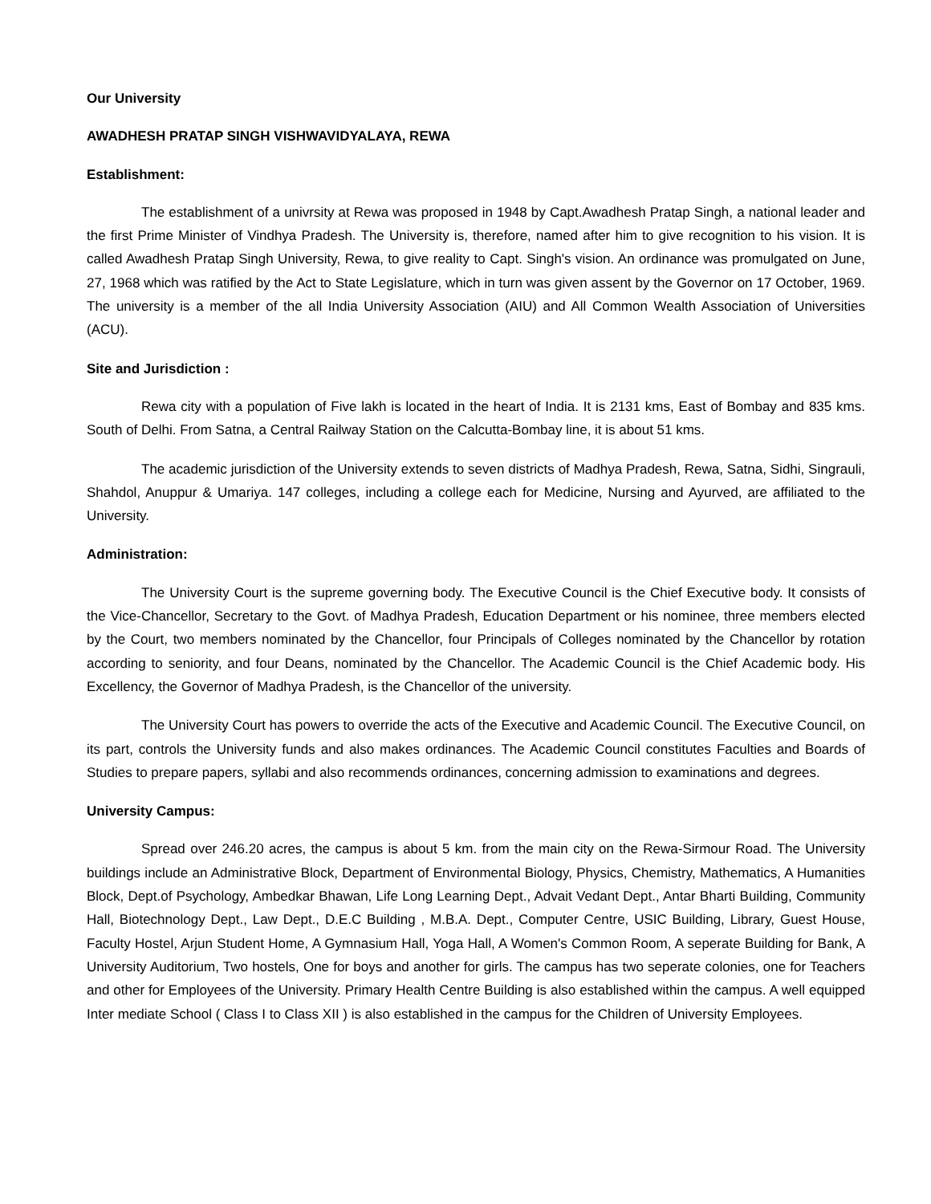Our University
AWADHESH PRATAP SINGH VISHWAVIDYALAYA, REWA
Establishment:
The establishment of a univrsity at Rewa was proposed in 1948 by Capt.Awadhesh Pratap Singh, a national leader and the first Prime Minister of Vindhya Pradesh. The University is, therefore, named after him to give recognition to his vision. It is called Awadhesh Pratap Singh University, Rewa, to give reality to Capt. Singh's vision. An ordinance was promulgated on June, 27, 1968 which was ratified by the Act to State Legislature, which in turn was given assent by the Governor on 17 October, 1969. The university is a member of the all India University Association (AIU) and All Common Wealth Association of Universities (ACU).
Site and Jurisdiction :
Rewa city with a population of Five lakh is located in the heart of India. It is 2131 kms, East of Bombay and 835 kms. South of Delhi. From Satna, a Central Railway Station on the Calcutta-Bombay line, it is about 51 kms.
The academic jurisdiction of the University extends to seven districts of Madhya Pradesh, Rewa, Satna, Sidhi, Singrauli, Shahdol, Anuppur & Umariya. 147 colleges, including a college each for Medicine, Nursing and Ayurved, are affiliated to the University.
Administration:
The University Court is the supreme governing body. The Executive Council is the Chief Executive body. It consists of the Vice-Chancellor, Secretary to the Govt. of Madhya Pradesh, Education Department or his nominee, three members elected by the Court, two members nominated by the Chancellor, four Principals of Colleges nominated by the Chancellor by rotation according to seniority, and four Deans, nominated by the Chancellor. The Academic Council is the Chief Academic body. His Excellency, the Governor of Madhya Pradesh, is the Chancellor of the university.
The University Court has powers to override the acts of the Executive and Academic Council. The Executive Council, on its part, controls the University funds and also makes ordinances. The Academic Council constitutes Faculties and Boards of Studies to prepare papers, syllabi and also recommends ordinances, concerning admission to examinations and degrees.
University Campus:
Spread over 246.20 acres, the campus is about 5 km. from the main city on the Rewa-Sirmour Road. The University buildings include an Administrative Block, Department of Environmental Biology, Physics, Chemistry, Mathematics, A Humanities Block, Dept.of Psychology, Ambedkar Bhawan, Life Long Learning Dept., Advait Vedant Dept., Antar Bharti Building, Community Hall, Biotechnology Dept., Law Dept., D.E.C Building , M.B.A. Dept., Computer Centre, USIC Building, Library, Guest House, Faculty Hostel, Arjun Student Home, A Gymnasium Hall, Yoga Hall, A Women's Common Room, A seperate Building for Bank, A University Auditorium, Two hostels, One for boys and another for girls. The campus has two seperate colonies, one for Teachers and other for Employees of the University. Primary Health Centre Building is also established within the campus. A well equipped Inter mediate School ( Class I to Class XII ) is also established in the campus for the Children of University Employees.